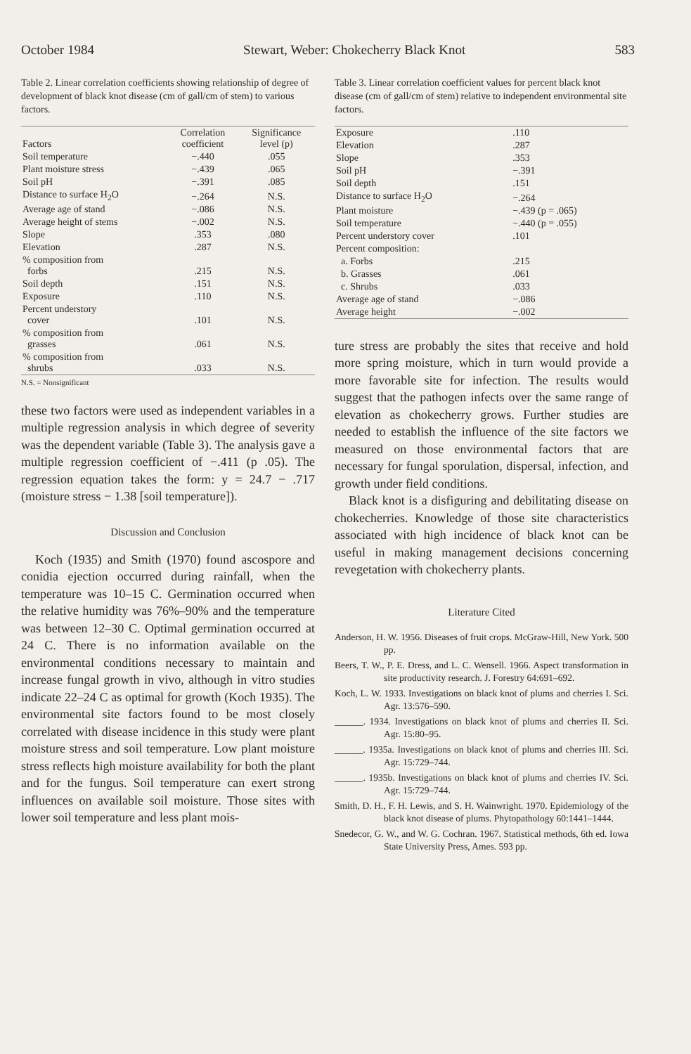October 1984 Stewart, Weber: Chokecherry Black Knot 583
Table 2. Linear correlation coefficients showing relationship of degree of development of black knot disease (cm of gall/cm of stem) to various factors.
| Factors | Correlation coefficient | Significance level (p) |
| --- | --- | --- |
| Soil temperature | −.440 | .055 |
| Plant moisture stress | −.439 | .065 |
| Soil pH | −.391 | .085 |
| Distance to surface H<sub>2</sub>O | −.264 | N.S. |
| Average age of stand | −.086 | N.S. |
| Average height of stems | −.002 | N.S. |
| Slope | .353 | .080 |
| Elevation | .287 | N.S. |
| % composition from forbs | .215 | N.S. |
| Soil depth | .151 | N.S. |
| Exposure | .110 | N.S. |
| Percent understory cover | .101 | N.S. |
| % composition from grasses | .061 | N.S. |
| % composition from shrubs | .033 | N.S. |
N.S. = Nonsignificant
these two factors were used as independent variables in a multiple regression analysis in which degree of severity was the dependent variable (Table 3). The analysis gave a multiple regression coefficient of −.411 (p .05). The regression equation takes the form: y = 24.7 − .717 (moisture stress − 1.38 [soil temperature]).
Discussion and Conclusion
Koch (1935) and Smith (1970) found ascospore and conidia ejection occurred during rainfall, when the temperature was 10–15 C. Germination occurred when the relative humidity was 76%–90% and the temperature was between 12–30 C. Optimal germination occurred at 24 C. There is no information available on the environmental conditions necessary to maintain and increase fungal growth in vivo, although in vitro studies indicate 22–24 C as optimal for growth (Koch 1935). The environmental site factors found to be most closely correlated with disease incidence in this study were plant moisture stress and soil temperature. Low plant moisture stress reflects high moisture availability for both the plant and for the fungus. Soil temperature can exert strong influences on available soil moisture. Those sites with lower soil temperature and less plant mois-
Table 3. Linear correlation coefficient values for percent black knot disease (cm of gall/cm of stem) relative to independent environmental site factors.
| Exposure | .110 |
| Elevation | .287 |
| Slope | .353 |
| Soil pH | −.391 |
| Soil depth | .151 |
| Distance to surface H<sub>2</sub>O | −.264 |
| Plant moisture | −.439 (p = .065) |
| Soil temperature | −.440 (p = .055) |
| Percent understory cover | .101 |
| Percent composition: | |
| a. Forbs | .215 |
| b. Grasses | .061 |
| c. Shrubs | .033 |
| Average age of stand | −.086 |
| Average height | −.002 |
ture stress are probably the sites that receive and hold more spring moisture, which in turn would provide a more favorable site for infection. The results would suggest that the pathogen infects over the same range of elevation as chokecherry grows. Further studies are needed to establish the influence of the site factors we measured on those environmental factors that are necessary for fungal sporulation, dispersal, infection, and growth under field conditions.
Black knot is a disfiguring and debilitating disease on chokecherries. Knowledge of those site characteristics associated with high incidence of black knot can be useful in making management decisions concerning revegetation with chokecherry plants.
Literature Cited
Anderson, H. W. 1956. Diseases of fruit crops. McGraw-Hill, New York. 500 pp.
Beers, T. W., P. E. Dress, and L. C. Wensell. 1966. Aspect transformation in site productivity research. J. Forestry 64:691–692.
Koch, L. W. 1933. Investigations on black knot of plums and cherries I. Sci. Agr. 13:576–590.
______. 1934. Investigations on black knot of plums and cherries II. Sci. Agr. 15:80–95.
______. 1935a. Investigations on black knot of plums and cherries III. Sci. Agr. 15:729–744.
______. 1935b. Investigations on black knot of plums and cherries IV. Sci. Agr. 15:729–744.
Smith, D. H., F. H. Lewis, and S. H. Wainwright. 1970. Epidemiology of the black knot disease of plums. Phytopathology 60:1441–1444.
Snedecor, G. W., and W. G. Cochran. 1967. Statistical methods, 6th ed. Iowa State University Press, Ames. 593 pp.